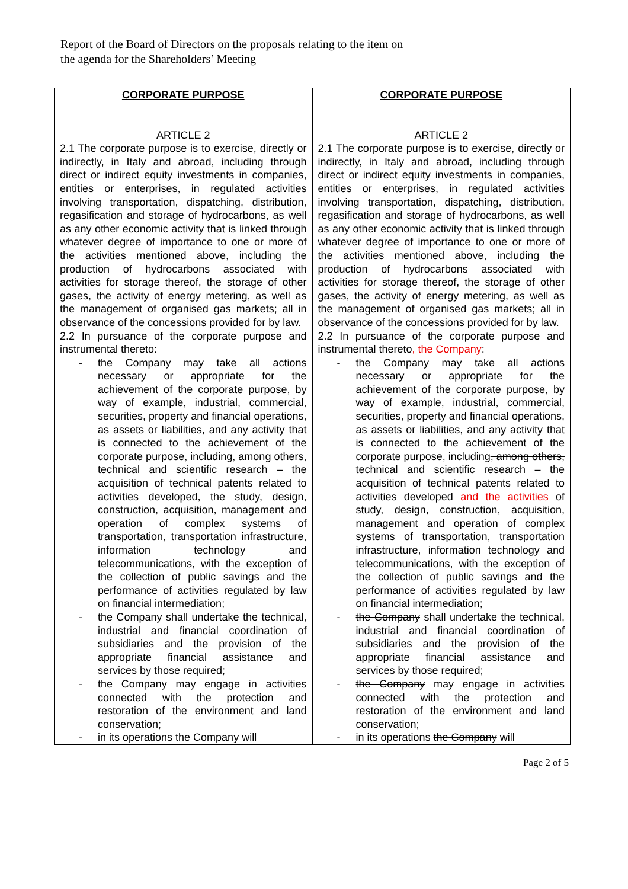Report of the Board of Directors on the proposals relating to the item on the agenda for the Shareholders’ Meeting
| CORPORATE PURPOSE ARTICLE 2 2.1 The corporate purpose is to exercise, directly or indirectly, in Italy and abroad, including through direct or indirect equity investments in companies, entities or enterprises, in regulated activities involving transportation, dispatching, distribution, regasification and storage of hydrocarbons, as well as any other economic activity that is linked through whatever degree of importance to one or more of the activities mentioned above, including the production of hydrocarbons associated with activities for storage thereof, the storage of other gases, the activity of energy metering, as well as the management of organised gas markets; all in observance of the concessions provided for by law. 2.2 In pursuance of the corporate purpose and instrumental thereto: - the Company may take all actions necessary or appropriate for the achievement of the corporate purpose, by way of example, industrial, commercial, securities, property and financial operations, as assets or liabilities, and any activity that is connected to the achievement of the corporate purpose, including, among others, technical and scientific research – the acquisition of technical patents related to activities developed, the study, design, construction, acquisition, management and operation of complex systems of transportation, transportation infrastructure, information technology and telecommunications, with the exception of the collection of public savings and the performance of activities regulated by law on financial intermediation; - the Company shall undertake the technical, industrial and financial coordination of subsidiaries and the provision of the appropriate financial assistance and services by those required; - the Company may engage in activities connected with the protection and restoration of the environment and land conservation; - in its operations the Company will | CORPORATE PURPOSE ARTICLE 2 2.1 The corporate purpose is to exercise, directly or indirectly, in Italy and abroad, including through direct or indirect equity investments in companies, entities or enterprises, in regulated activities involving transportation, dispatching, distribution, regasification and storage of hydrocarbons, as well as any other economic activity that is linked through whatever degree of importance to one or more of the activities mentioned above, including the production of hydrocarbons associated with activities for storage thereof, the storage of other gases, the activity of energy metering, as well as the management of organised gas markets; all in observance of the concessions provided for by law. 2.2 In pursuance of the corporate purpose and instrumental thereto , the Company : - the Company may take all actions necessary or appropriate for the achievement of the corporate purpose, by way of example, industrial, commercial, securities, property and financial operations, as assets or liabilities, and any activity that is connected to the achievement of the corporate purpose, including , among others, technical and scientific research – the acquisition of technical patents related to activities developed and the activities of study, design, construction, acquisition, management and operation of complex systems of transportation, transportation infrastructure, information technology and telecommunications, with the exception of the collection of public savings and the performance of activities regulated by law on financial intermediation; - the Company shall undertake the technical, industrial and financial coordination of subsidiaries and the provision of the appropriate financial assistance and services by those required; - the Company may engage in activities connected with the protection and restoration of the environment and land conservation; - in its operations the Company will |
Page 2 of 5